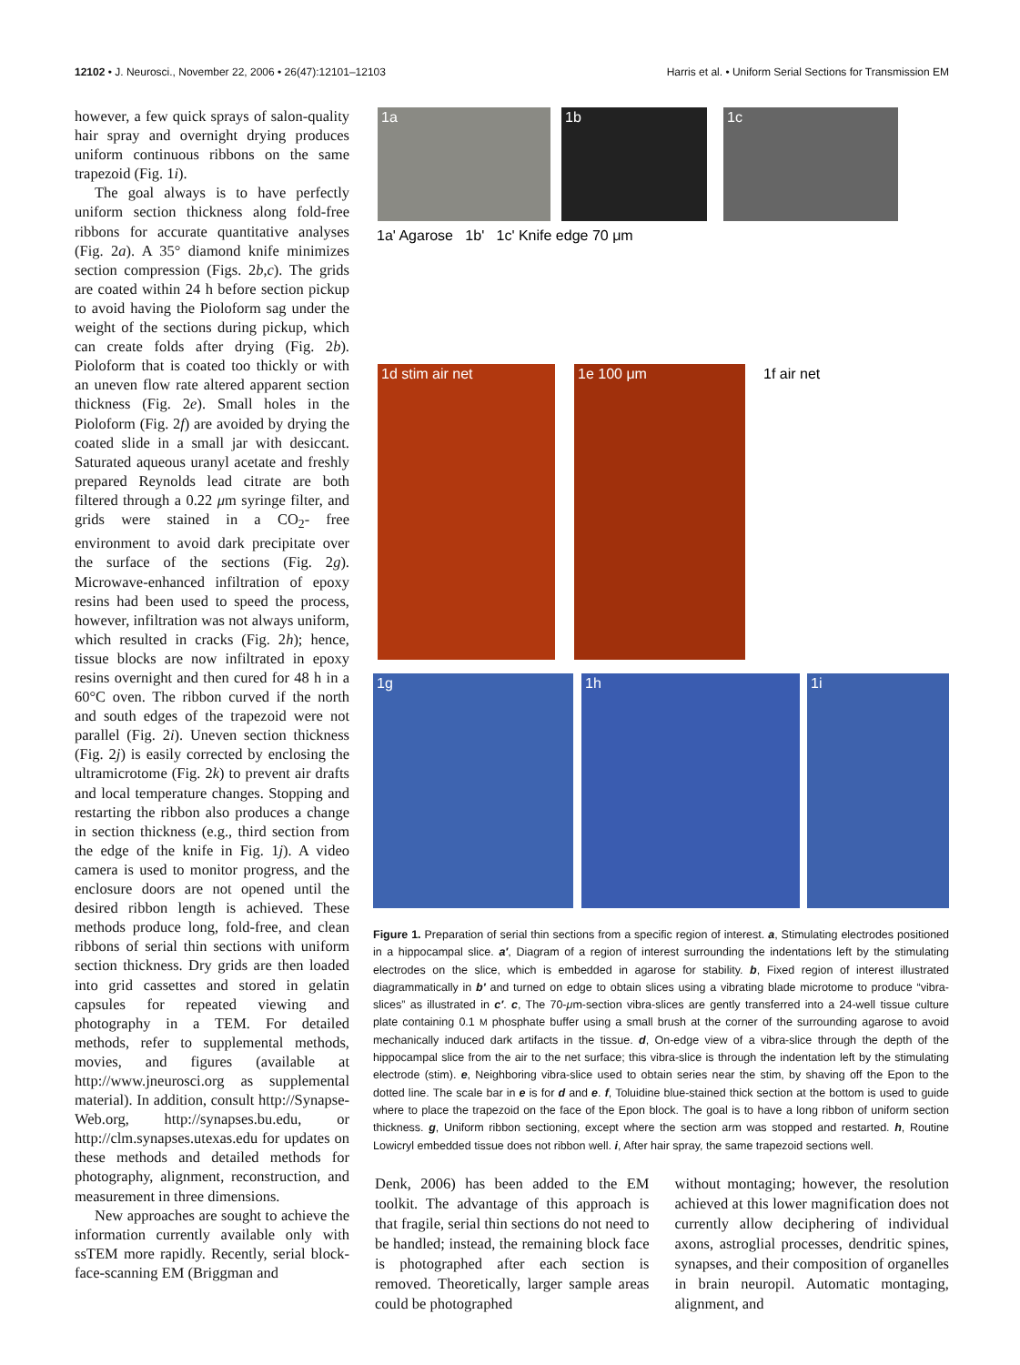12102 • J. Neurosci., November 22, 2006 • 26(47):12101–12103 Harris et al. • Uniform Serial Sections for Transmission EM
however, a few quick sprays of salon-quality hair spray and overnight drying produces uniform continuous ribbons on the same trapezoid (Fig. 1i).
The goal always is to have perfectly uniform section thickness along fold-free ribbons for accurate quantitative analyses (Fig. 2a). A 35° diamond knife minimizes section compression (Figs. 2b,c). The grids are coated within 24 h before section pickup to avoid having the Pioloform sag under the weight of the sections during pickup, which can create folds after drying (Fig. 2b). Pioloform that is coated too thickly or with an uneven flow rate altered apparent section thickness (Fig. 2e). Small holes in the Pioloform (Fig. 2f) are avoided by drying the coated slide in a small jar with desiccant. Saturated aqueous uranyl acetate and freshly prepared Reynolds lead citrate are both filtered through a 0.22 μm syringe filter, and grids were stained in a CO<sub>2</sub>- free environment to avoid dark precipitate over the surface of the sections (Fig. 2g). Microwave-enhanced infiltration of epoxy resins had been used to speed the process, however, infiltration was not always uniform, which resulted in cracks (Fig. 2h); hence, tissue blocks are now infiltrated in epoxy resins overnight and then cured for 48 h in a 60°C oven. The ribbon curved if the north and south edges of the trapezoid were not parallel (Fig. 2i). Uneven section thickness (Fig. 2j) is easily corrected by enclosing the ultramicrotome (Fig. 2k) to prevent air drafts and local temperature changes. Stopping and restarting the ribbon also produces a change in section thickness (e.g., third section from the edge of the knife in Fig. 1j). A video camera is used to monitor progress, and the enclosure doors are not opened until the desired ribbon length is achieved. These methods produce long, fold-free, and clean ribbons of serial thin sections with uniform section thickness. Dry grids are then loaded into grid cassettes and stored in gelatin capsules for repeated viewing and photography in a TEM. For detailed methods, refer to supplemental methods, movies, and figures (available at http://www.jneurosci.org as supplemental material). In addition, consult http://Synapse-Web.org, http://synapses.bu.edu, or http://clm.synapses.utexas.edu for updates on these methods and detailed methods for photography, alignment, reconstruction, and measurement in three dimensions.
New approaches are sought to achieve the information currently available only with ssTEM more rapidly. Recently, serial block-face-scanning EM (Briggman and
1a 1b 1c
1a' Agarose 1b' 1c' Knife edge 70 μm
1d stim air net 1e 100 μm 1f air net
1g 1h 1i
Figure 1. Preparation of serial thin sections from a specific region of interest. a, Stimulating electrodes positioned in a hippocampal slice. a′, Diagram of a region of interest surrounding the indentations left by the stimulating electrodes on the slice, which is embedded in agarose for stability. b, Fixed region of interest illustrated diagrammatically in b′ and turned on edge to obtain slices using a vibrating blade microtome to produce “vibra-slices” as illustrated in c′. c, The 70-μm-section vibra-slices are gently transferred into a 24-well tissue culture plate containing 0.1 M phosphate buffer using a small brush at the corner of the surrounding agarose to avoid mechanically induced dark artifacts in the tissue. d, On-edge view of a vibra-slice through the depth of the hippocampal slice from the air to the net surface; this vibra-slice is through the indentation left by the stimulating electrode (stim). e, Neighboring vibra-slice used to obtain series near the stim, by shaving off the Epon to the dotted line. The scale bar in e is for d and e. f, Toluidine blue-stained thick section at the bottom is used to guide where to place the trapezoid on the face of the Epon block. The goal is to have a long ribbon of uniform section thickness. g, Uniform ribbon sectioning, except where the section arm was stopped and restarted. h, Routine Lowicryl embedded tissue does not ribbon well. i, After hair spray, the same trapezoid sections well.
Denk, 2006) has been added to the EM toolkit. The advantage of this approach is that fragile, serial thin sections do not need to be handled; instead, the remaining block face is photographed after each section is removed. Theoretically, larger sample areas could be photographed
without montaging; however, the resolution achieved at this lower magnification does not currently allow deciphering of individual axons, astroglial processes, dendritic spines, synapses, and their composition of organelles in brain neuropil. Automatic montaging, alignment, and